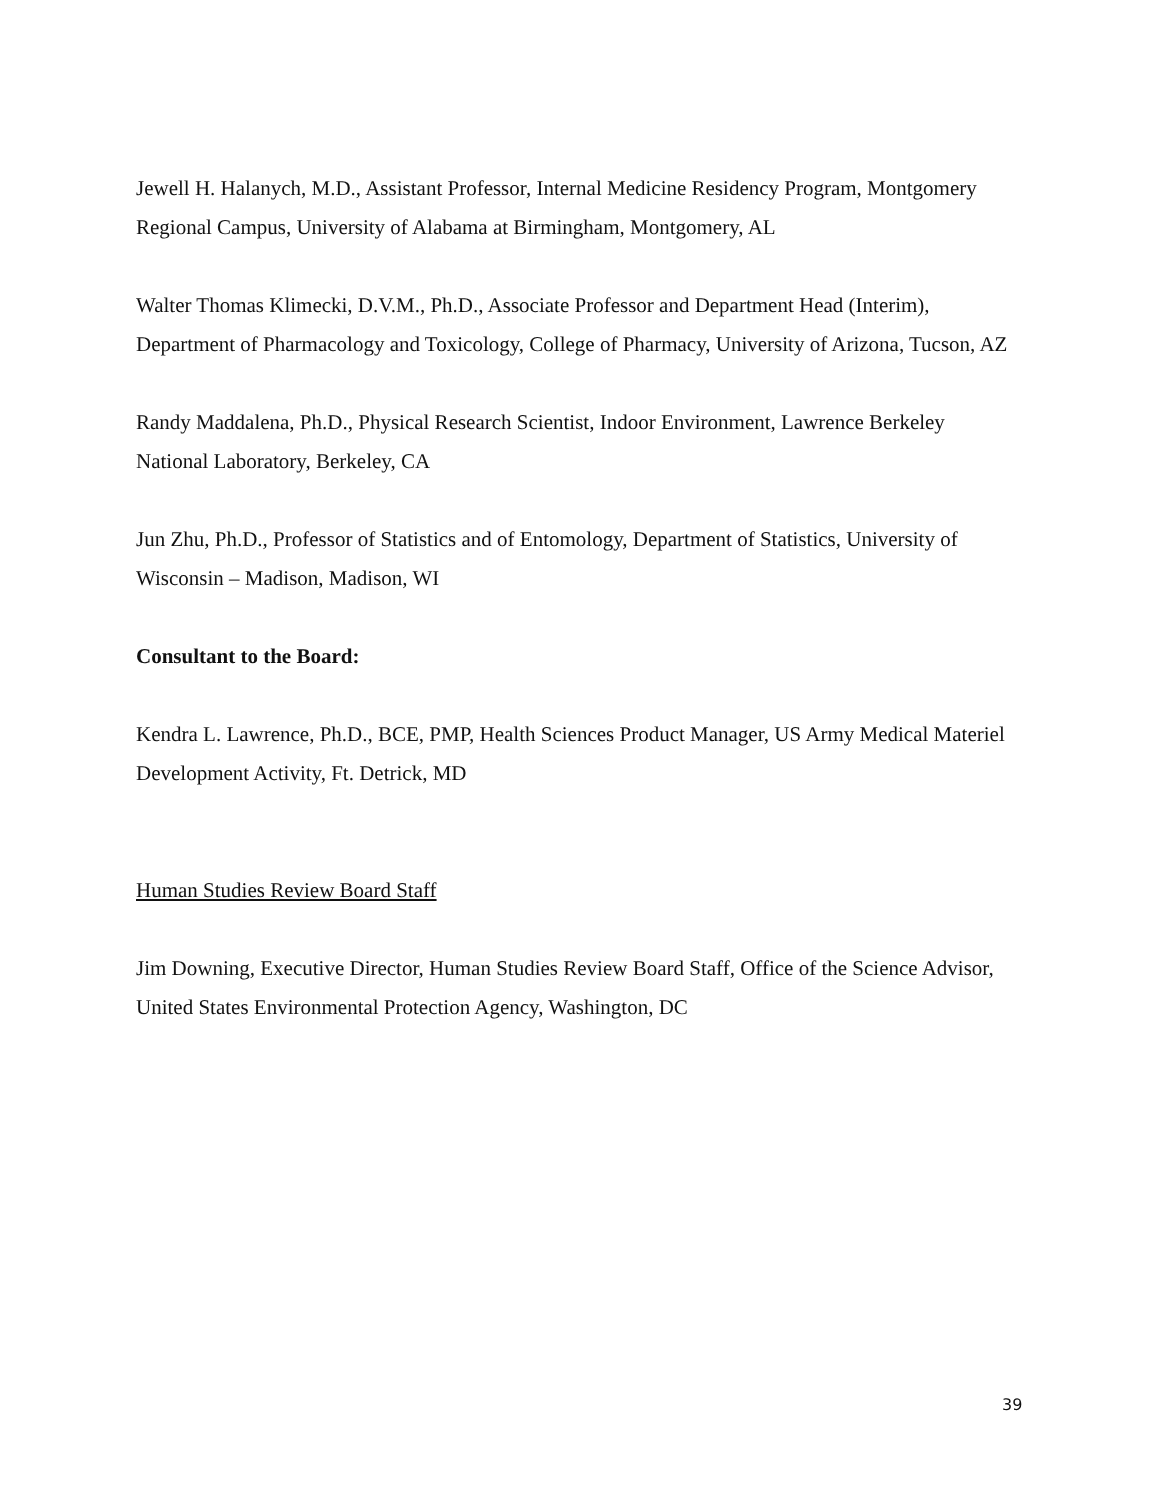Jewell H. Halanych, M.D., Assistant Professor, Internal Medicine Residency Program, Montgomery Regional Campus, University of Alabama at Birmingham, Montgomery, AL
Walter Thomas Klimecki, D.V.M., Ph.D., Associate Professor and Department Head (Interim), Department of Pharmacology and Toxicology, College of Pharmacy, University of Arizona, Tucson, AZ
Randy Maddalena, Ph.D., Physical Research Scientist, Indoor Environment, Lawrence Berkeley National Laboratory, Berkeley, CA
Jun Zhu, Ph.D., Professor of Statistics and of Entomology, Department of Statistics, University of Wisconsin – Madison, Madison, WI
Consultant to the Board:
Kendra L. Lawrence, Ph.D., BCE, PMP, Health Sciences Product Manager, US Army Medical Materiel Development Activity, Ft. Detrick, MD
Human Studies Review Board Staff
Jim Downing, Executive Director, Human Studies Review Board Staff, Office of the Science Advisor, United States Environmental Protection Agency, Washington, DC
39